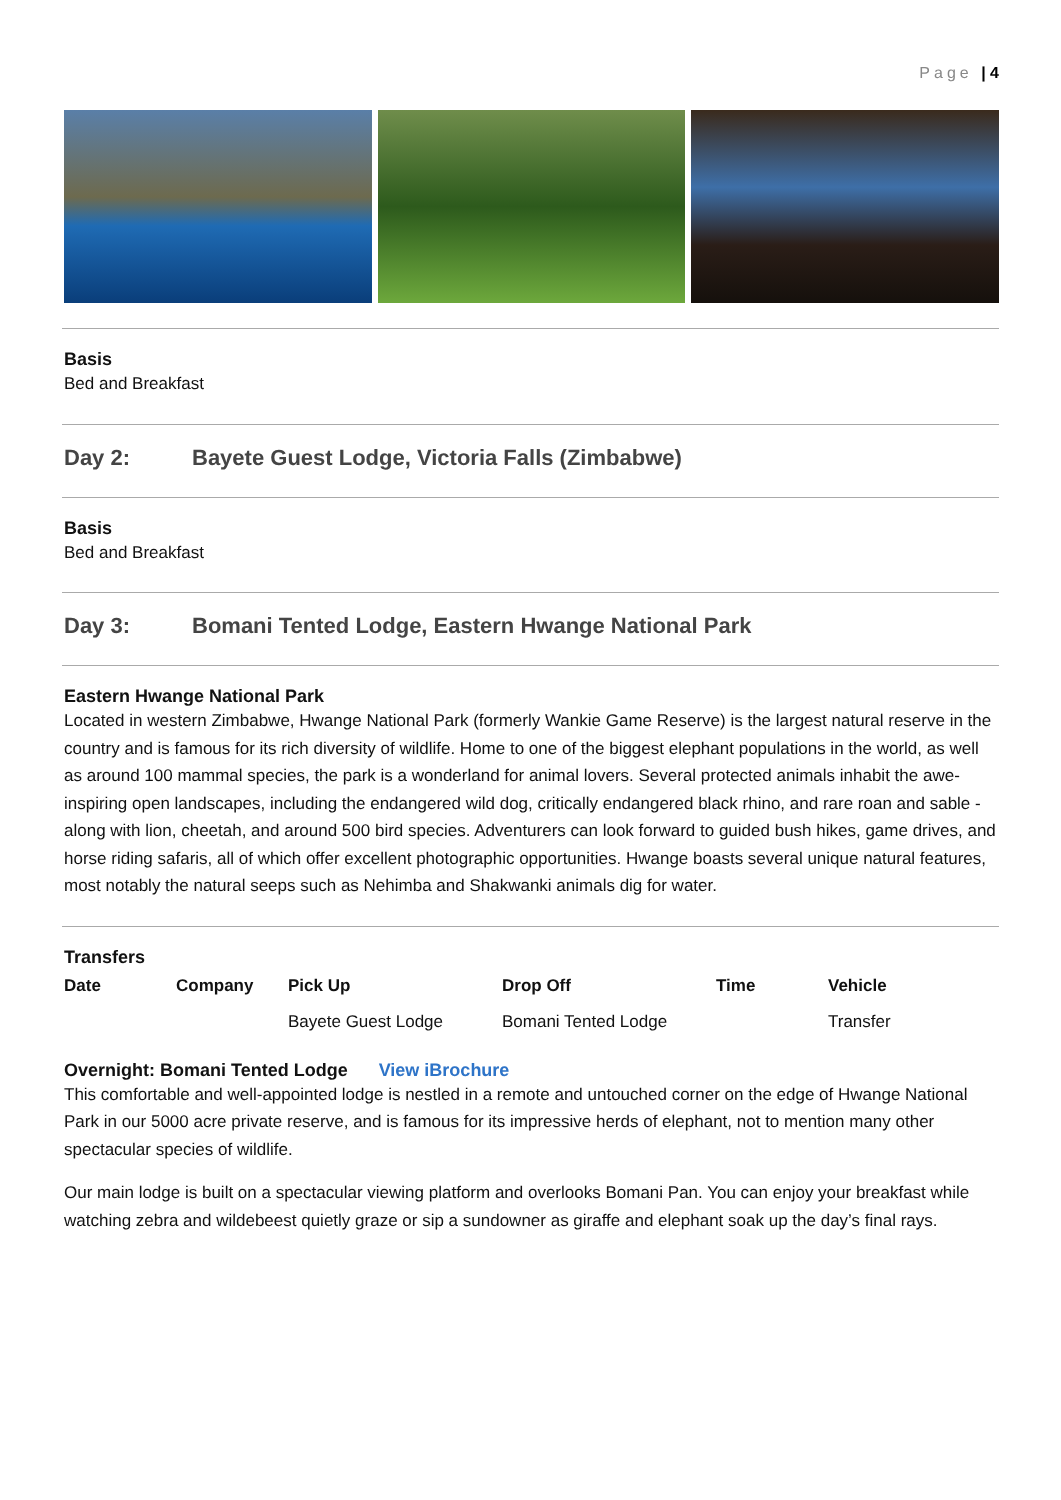Page | 4
Basis
Bed and Breakfast
Day 2: Bayete Guest Lodge, Victoria Falls (Zimbabwe)
Basis
Bed and Breakfast
Day 3: Bomani Tented Lodge, Eastern Hwange National Park
Eastern Hwange National Park
Located in western Zimbabwe, Hwange National Park (formerly Wankie Game Reserve) is the largest natural reserve in the country and is famous for its rich diversity of wildlife. Home to one of the biggest elephant populations in the world, as well as around 100 mammal species, the park is a wonderland for animal lovers. Several protected animals inhabit the awe-inspiring open landscapes, including the endangered wild dog, critically endangered black rhino, and rare roan and sable - along with lion, cheetah, and around 500 bird species. Adventurers can look forward to guided bush hikes, game drives, and horse riding safaris, all of which offer excellent photographic opportunities. Hwange boasts several unique natural features, most notably the natural seeps such as Nehimba and Shakwanki animals dig for water.
Transfers
| Date | Company | Pick Up | Drop Off | Time | Vehicle |
| --- | --- | --- | --- | --- | --- |
| | | Bayete Guest Lodge | Bomani Tented Lodge | | Transfer |
Overnight: Bomani Tented Lodge View iBrochure
This comfortable and well-appointed lodge is nestled in a remote and untouched corner on the edge of Hwange National Park in our 5000 acre private reserve, and is famous for its impressive herds of elephant, not to mention many other spectacular species of wildlife.
Our main lodge is built on a spectacular viewing platform and overlooks Bomani Pan. You can enjoy your breakfast while watching zebra and wildebeest quietly graze or sip a sundowner as giraffe and elephant soak up the day’s final rays.